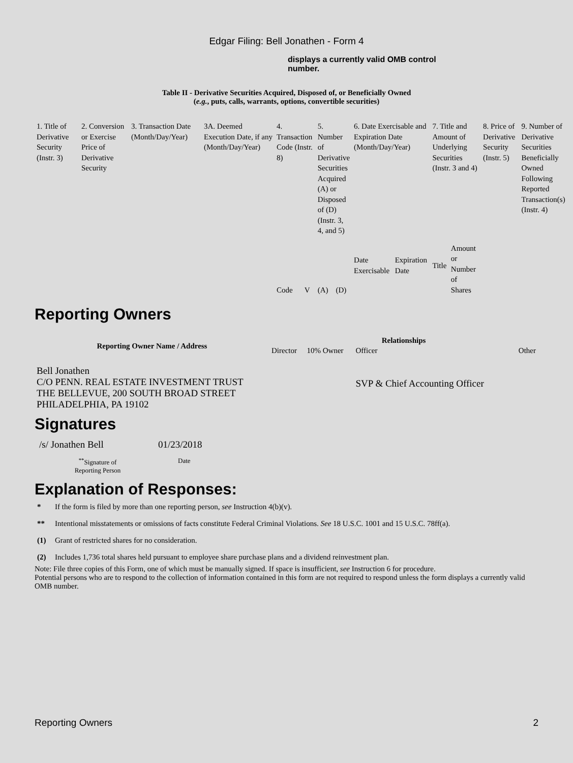Edgar Filing: Bell Jonathen - Form 4
displays a currently valid OMB control number.
Table II - Derivative Securities Acquired, Disposed of, or Beneficially Owned
(e.g., puts, calls, warrants, options, convertible securities)
| 1. Title of Derivative Security (Instr. 3) | 2. Conversion or Exercise Price of Derivative Security | 3. Transaction Date (Month/Day/Year) | 3A. Deemed Execution Date, if any (Month/Day/Year) | 4. Transaction Code (Instr. 8) | | 5. Number of Derivative Securities Acquired (A) or Disposed of (D) (Instr. 3, 4, and 5) | | 6. Date Exercisable and Expiration Date (Month/Day/Year) | | 7. Title and Amount of Underlying Securities (Instr. 3 and 4) | | 8. Price of Derivative Security (Instr. 5) | 9. Number of Derivative Securities Beneficially Owned Following Reported Transaction(s) (Instr. 4) |
| | | | | Code | V | (A) | (D) | Date Exercisable | Expiration Date | Title | Amount or Number of Shares | | |
Reporting Owners
| Reporting Owner Name / Address | Relationships | | | |
| --- | --- | --- | --- | --- |
| | Director | 10% Owner | Officer | Other |
| Bell Jonathen C/O PENN. REAL ESTATE INVESTMENT TRUST THE BELLEVUE, 200 SOUTH BROAD STREET PHILADELPHIA, PA 19102 | | | SVP & Chief Accounting Officer | |
Signatures
| /s/ Jonathen Bell | 01/23/2018 |
| <sup>**</sup> Signature of Reporting Person | Date |
Explanation of Responses:
* If the form is filed by more than one reporting person, see Instruction 4(b)(v).
** Intentional misstatements or omissions of facts constitute Federal Criminal Violations. See 18 U.S.C. 1001 and 15 U.S.C. 78ff(a).
(1) Grant of restricted shares for no consideration.
(2) Includes 1,736 total shares held pursuant to employee share purchase plans and a dividend reinvestment plan.
Note: File three copies of this Form, one of which must be manually signed. If space is insufficient, see Instruction 6 for procedure.
Potential persons who are to respond to the collection of information contained in this form are not required to respond unless the form displays a currently valid OMB number.
Reporting Owners 2